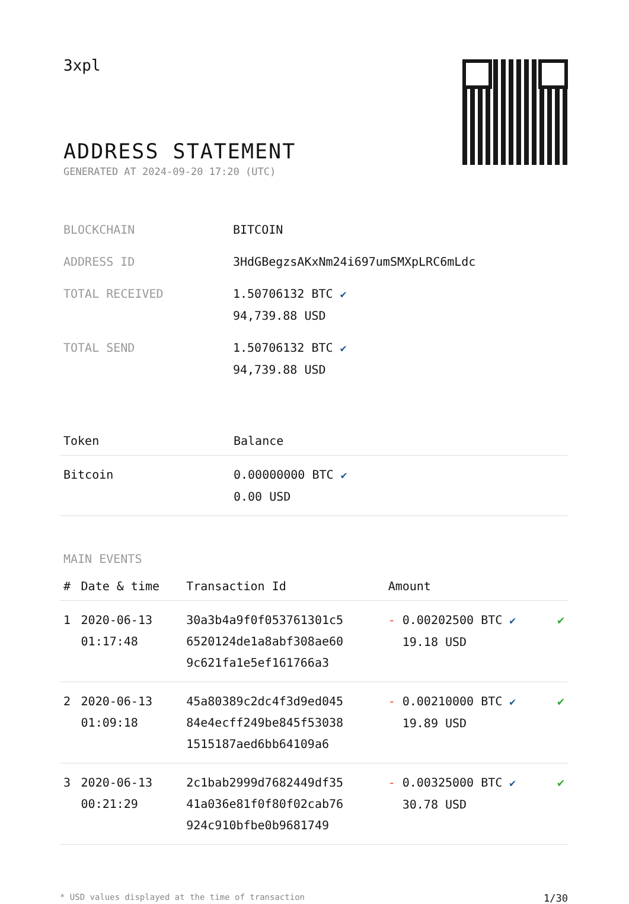3xpl
ADDRESS STATEMENT
GENERATED AT 2024-09-20 17:20 (UTC)
| BLOCKCHAIN | BITCOIN |
| ADDRESS ID | 3HdGBegzsAKxNm24i697umSMXpLRC6mLdc |
| TOTAL RECEIVED | 1.50706132 BTC ✔ 94,739.88 USD |
| TOTAL SEND | 1.50706132 BTC ✔ 94,739.88 USD |
| Token | Balance |
| --- | --- |
| Bitcoin | 0.00000000 BTC ✔ 0.00 USD |
MAIN EVENTS
| # | Date & time | Transaction Id | Amount | |
| --- | --- | --- | --- | --- |
| 1 | 2020-06-13 01:17:48 | 30a3b4a9f0f053761301c5 6520124de1a8abf308ae60 9c621fa1e5ef161766a3 | - 0.00202500 BTC ✔ 19.18 USD | ✔ |
| 2 | 2020-06-13 01:09:18 | 45a80389c2dc4f3d9ed045 84e4ecff249be845f53038 1515187aed6bb64109a6 | - 0.00210000 BTC ✔ 19.89 USD | ✔ |
| 3 | 2020-06-13 00:21:29 | 2c1bab2999d7682449df35 41a036e81f0f80f02cab76 924c910bfbe0b9681749 | - 0.00325000 BTC ✔ 30.78 USD | ✔ |
* USD values displayed at the time of transaction 1/30